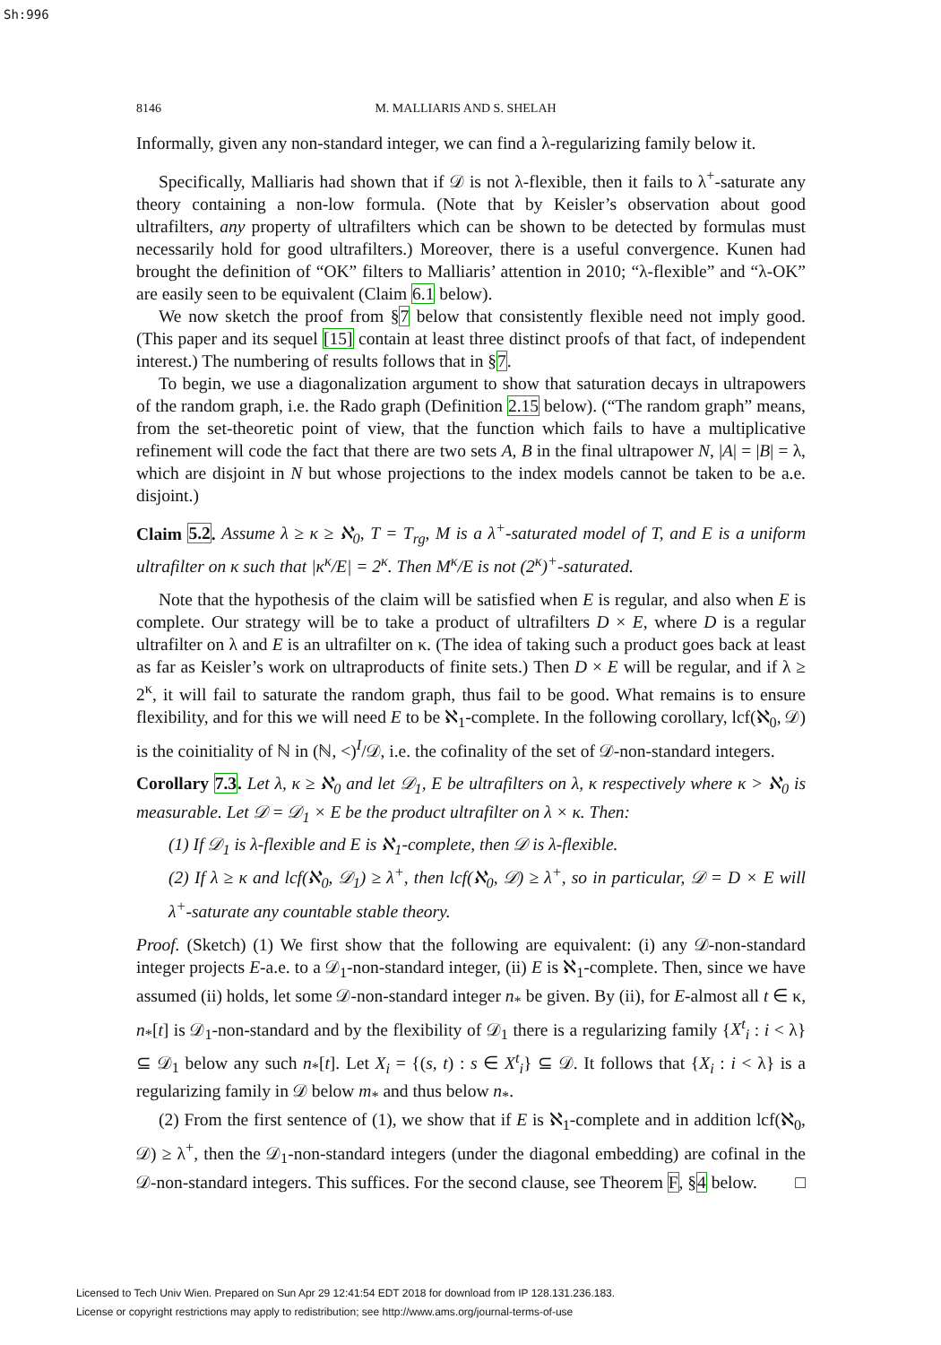Sh:996
8146 M. MALLIARIS AND S. SHELAH
Informally, given any non-standard integer, we can find a λ-regularizing family below it.
Specifically, Malliaris had shown that if 𝒟 is not λ-flexible, then it fails to λ<sup>+</sup>-saturate any theory containing a non-low formula. (Note that by Keisler’s observation about good ultrafilters, any property of ultrafilters which can be shown to be detected by formulas must necessarily hold for good ultrafilters.) Moreover, there is a useful convergence. Kunen had brought the definition of “OK” filters to Malliaris’ attention in 2010; “λ-flexible” and “λ-OK” are easily seen to be equivalent (Claim 6.1 below).
We now sketch the proof from §7 below that consistently flexible need not imply good. (This paper and its sequel [15] contain at least three distinct proofs of that fact, of independent interest.) The numbering of results follows that in §7.
To begin, we use a diagonalization argument to show that saturation decays in ultrapowers of the random graph, i.e. the Rado graph (Definition 2.15 below). (“The random graph” means, from the set-theoretic point of view, that the function which fails to have a multiplicative refinement will code the fact that there are two sets A, B in the final ultrapower N, |A| = |B| = λ, which are disjoint in N but whose projections to the index models cannot be taken to be a.e. disjoint.)
Claim 5.2. Assume λ ≥ κ ≥ ℵ<sub>0</sub>, T = T<sub>rg</sub>, M is a λ<sup>+</sup>-saturated model of T, and E is a uniform ultrafilter on κ such that |κ<sup>κ</sup>/E| = 2<sup>κ</sup>. Then M<sup>κ</sup>/E is not (2<sup>κ</sup>)<sup>+</sup>-saturated.
Note that the hypothesis of the claim will be satisfied when E is regular, and also when E is complete. Our strategy will be to take a product of ultrafilters D × E, where D is a regular ultrafilter on λ and E is an ultrafilter on κ. (The idea of taking such a product goes back at least as far as Keisler’s work on ultraproducts of finite sets.) Then D × E will be regular, and if λ ≥ 2<sup>κ</sup>, it will fail to saturate the random graph, thus fail to be good. What remains is to ensure flexibility, and for this we will need E to be ℵ<sub>1</sub>-complete. In the following corollary, lcf(ℵ<sub>0</sub>, 𝒟) is the coinitiality of ℕ in (ℕ, <)<sup>I</sup>/𝒟, i.e. the cofinality of the set of 𝒟-non-standard integers.
Corollary 7.3. Let λ, κ ≥ ℵ<sub>0</sub> and let 𝒟<sub>1</sub>, E be ultrafilters on λ, κ respectively where κ > ℵ<sub>0</sub> is measurable. Let 𝒟 = 𝒟<sub>1</sub> × E be the product ultrafilter on λ × κ. Then:
(1) If 𝒟<sub>1</sub> is λ-flexible and E is ℵ<sub>1</sub>-complete, then 𝒟 is λ-flexible.
(2) If λ ≥ κ and lcf(ℵ<sub>0</sub>, 𝒟<sub>1</sub>) ≥ λ<sup>+</sup>, then lcf(ℵ<sub>0</sub>, 𝒟) ≥ λ<sup>+</sup>, so in particular, 𝒟 = D × E will λ<sup>+</sup>-saturate any countable stable theory.
Proof. (Sketch) (1) We first show that the following are equivalent: (i) any 𝒟-non-standard integer projects E-a.e. to a 𝒟<sub>1</sub>-non-standard integer, (ii) E is ℵ<sub>1</sub>-complete. Then, since we have assumed (ii) holds, let some 𝒟-non-standard integer n<sub>*</sub> be given. By (ii), for E-almost all t ∈ κ, n<sub>*</sub>[t] is 𝒟<sub>1</sub>-non-standard and by the flexibility of 𝒟<sub>1</sub> there is a regularizing family {X<sup>t</sup><sub>i</sub> : i < λ} ⊆ 𝒟<sub>1</sub> below any such n<sub>*</sub>[t]. Let X<sub>i</sub> = {(s, t) : s ∈ X<sup>t</sup><sub>i</sub>} ⊆ 𝒟. It follows that {X<sub>i</sub> : i < λ} is a regularizing family in 𝒟 below m<sub>*</sub> and thus below n<sub>*</sub>.
(2) From the first sentence of (1), we show that if E is ℵ<sub>1</sub>-complete and in addition lcf(ℵ<sub>0</sub>, 𝒟) ≥ λ<sup>+</sup>, then the 𝒟<sub>1</sub>-non-standard integers (under the diagonal embedding) are cofinal in the 𝒟-non-standard integers. This suffices. For the second clause, see Theorem F, §4 below. □
Licensed to Tech Univ Wien. Prepared on Sun Apr 29 12:41:54 EDT 2018 for download from IP 128.131.236.183.
License or copyright restrictions may apply to redistribution; see http://www.ams.org/journal-terms-of-use